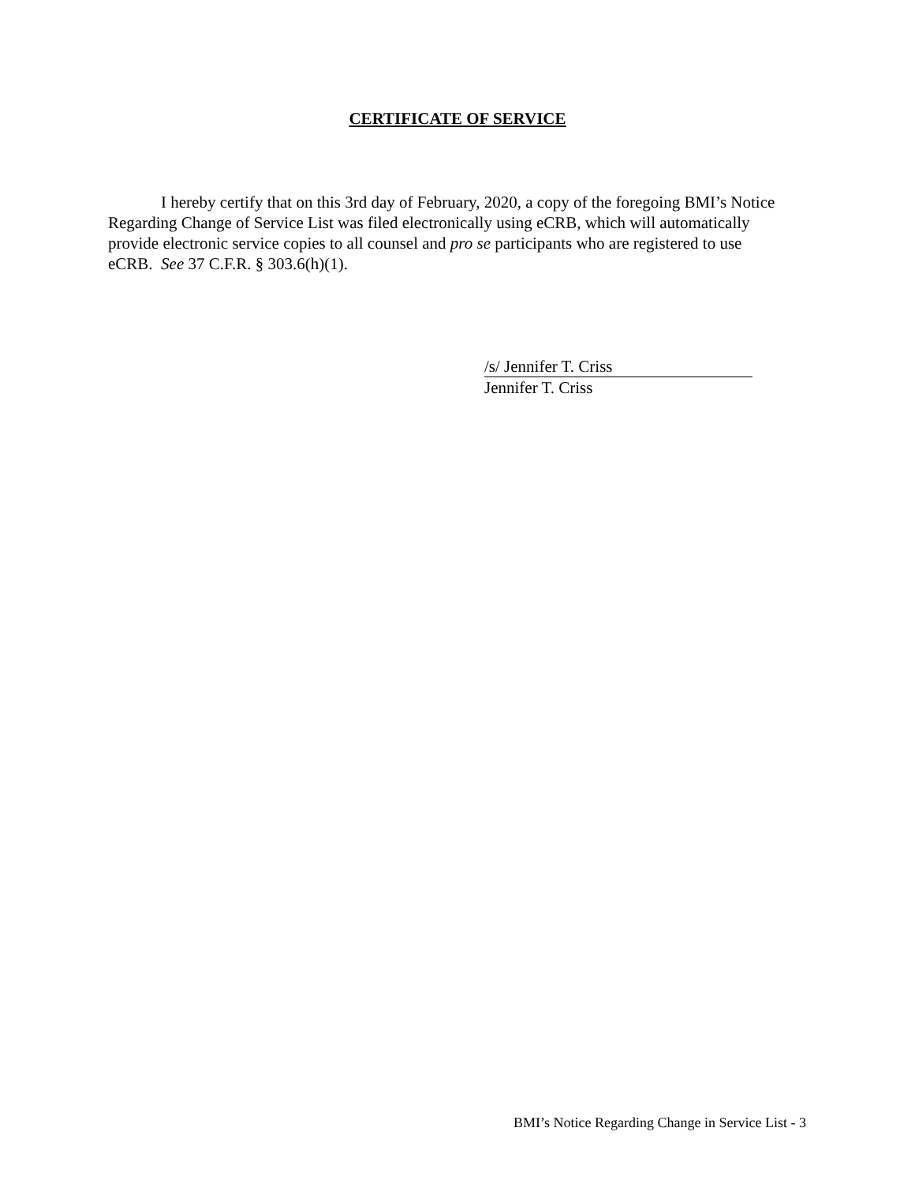CERTIFICATE OF SERVICE
I hereby certify that on this 3rd day of February, 2020, a copy of the foregoing BMI’s Notice Regarding Change of Service List was filed electronically using eCRB, which will automatically provide electronic service copies to all counsel and pro se participants who are registered to use eCRB. See 37 C.F.R. § 303.6(h)(1).
/s/ Jennifer T. Criss
Jennifer T. Criss
BMI’s Notice Regarding Change in Service List - 3